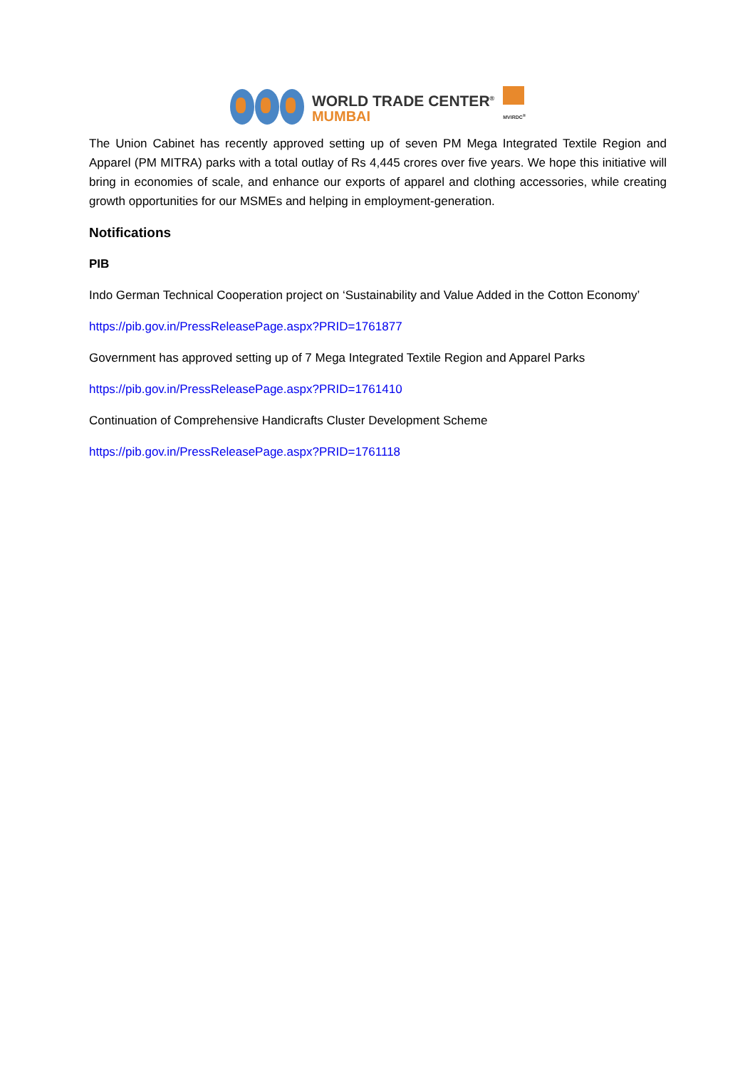WORLD TRADE CENTER<sup>®</sup>
MUMBAI
MVIRDC<sup>®</sup>
The Union Cabinet has recently approved setting up of seven PM Mega Integrated Textile Region and Apparel (PM MITRA) parks with a total outlay of Rs 4,445 crores over five years. We hope this initiative will bring in economies of scale, and enhance our exports of apparel and clothing accessories, while creating growth opportunities for our MSMEs and helping in employment-generation.
Notifications
PIB
Indo German Technical Cooperation project on ‘Sustainability and Value Added in the Cotton Economy’
https://pib.gov.in/PressReleasePage.aspx?PRID=1761877
Government has approved setting up of 7 Mega Integrated Textile Region and Apparel Parks
https://pib.gov.in/PressReleasePage.aspx?PRID=1761410
Continuation of Comprehensive Handicrafts Cluster Development Scheme
https://pib.gov.in/PressReleasePage.aspx?PRID=1761118